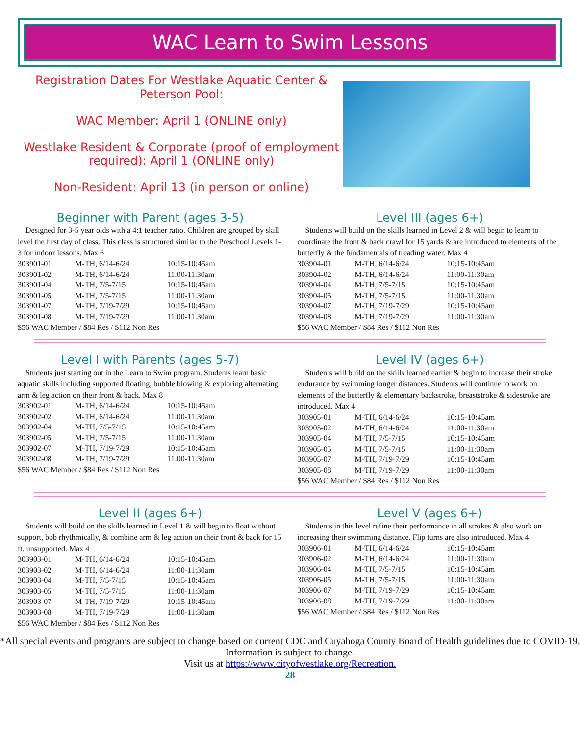WAC Learn to Swim Lessons
Registration Dates For Westlake Aquatic Center & Peterson Pool:
WAC Member: April 1 (ONLINE only)
Westlake Resident & Corporate (proof of employment required): April 1 (ONLINE only)
Non-Resident: April 13 (in person or online)
Beginner with Parent (ages 3-5)
Designed for 3-5 year olds with a 4:1 teacher ratio. Children are grouped by skill level the first day of class. This class is structured similar to the Preschool Levels 1-3 for indoor lessons. Max 6
| 303901-01 | M-TH, 6/14-6/24 | 10:15-10:45am |
| 303901-02 | M-TH, 6/14-6/24 | 11:00-11:30am |
| 303901-04 | M-TH, 7/5-7/15 | 10:15-10:45am |
| 303901-05 | M-TH, 7/5-7/15 | 11:00-11:30am |
| 303901-07 | M-TH, 7/19-7/29 | 10:15-10:45am |
| 303901-08 | M-TH, 7/19-7/29 | 11:00-11:30am |
$56 WAC Member / $84 Res / $112 Non Res
Level III (ages 6+)
Students will build on the skills learned in Level 2 & will begin to learn to coordinate the front & back crawl for 15 yards & are introduced to elements of the butterfly & the fundamentals of treading water. Max 4
| 303904-01 | M-TH, 6/14-6/24 | 10:15-10:45am |
| 303904-02 | M-TH, 6/14-6/24 | 11:00-11:30am |
| 303904-04 | M-TH, 7/5-7/15 | 10:15-10:45am |
| 303904-05 | M-TH, 7/5-7/15 | 11:00-11:30am |
| 303904-07 | M-TH, 7/19-7/29 | 10:15-10:45am |
| 303904-08 | M-TH, 7/19-7/29 | 11:00-11:30am |
$56 WAC Member / $84 Res / $112 Non Res
Level I with Parents (ages 5-7)
Students just starting out in the Learn to Swim program. Students learn basic aquatic skills including supported floating, bubble blowing & exploring alternating arm & leg action on their front & back. Max 8
| 303902-01 | M-TH, 6/14-6/24 | 10:15-10:45am |
| 303902-02 | M-TH, 6/14-6/24 | 11:00-11:30am |
| 303902-04 | M-TH, 7/5-7/15 | 10:15-10:45am |
| 303902-05 | M-TH, 7/5-7/15 | 11:00-11:30am |
| 303902-07 | M-TH, 7/19-7/29 | 10:15-10:45am |
| 303902-08 | M-TH, 7/19-7/29 | 11:00-11:30am |
$56 WAC Member / $84 Res / $112 Non Res
Level IV (ages 6+)
Students will build on the skills learned earlier & begin to increase their stroke endurance by swimming longer distances. Students will continue to work on elements of the butterfly & elementary backstroke, breaststroke & sidestroke are introduced. Max 4
| 303905-01 | M-TH, 6/14-6/24 | 10:15-10:45am |
| 303905-02 | M-TH, 6/14-6/24 | 11:00-11:30am |
| 303905-04 | M-TH, 7/5-7/15 | 10:15-10:45am |
| 303905-05 | M-TH, 7/5-7/15 | 11:00-11:30am |
| 303905-07 | M-TH, 7/19-7/29 | 10:15-10:45am |
| 303905-08 | M-TH, 7/19-7/29 | 11:00-11:30am |
$56 WAC Member / $84 Res / $112 Non Res
Level II (ages 6+)
Students will build on the skills learned in Level 1 & will begin to float without support, bob rhythmically, & combine arm & leg action on their front & back for 15 ft. unsupported. Max 4
| 303903-01 | M-TH, 6/14-6/24 | 10:15-10:45am |
| 303903-02 | M-TH, 6/14-6/24 | 11:00-11:30am |
| 303903-04 | M-TH, 7/5-7/15 | 10:15-10:45am |
| 303903-05 | M-TH, 7/5-7/15 | 11:00-11:30am |
| 303903-07 | M-TH, 7/19-7/29 | 10:15-10:45am |
| 303903-08 | M-TH, 7/19-7/29 | 11:00-11:30am |
$56 WAC Member / $84 Res / $112 Non Res
Level V (ages 6+)
Students in this level refine their performance in all strokes & also work on increasing their swimming distance. Flip turns are also introduced. Max 4
| 303906-01 | M-TH, 6/14-6/24 | 10:15-10:45am |
| 303906-02 | M-TH, 6/14-6/24 | 11:00-11:30am |
| 303906-04 | M-TH, 7/5-7/15 | 10:15-10:45am |
| 303906-05 | M-TH, 7/5-7/15 | 11:00-11:30am |
| 303906-07 | M-TH, 7/19-7/29 | 10:15-10:45am |
| 303906-08 | M-TH, 7/19-7/29 | 11:00-11:30am |
$56 WAC Member / $84 Res / $112 Non Res
*All special events and programs are subject to change based on current CDC and Cuyahoga County Board of Health guidelines due to COVID-19. Information is subject to change.
Visit us at https://www.cityofwestlake.org/Recreation.
28